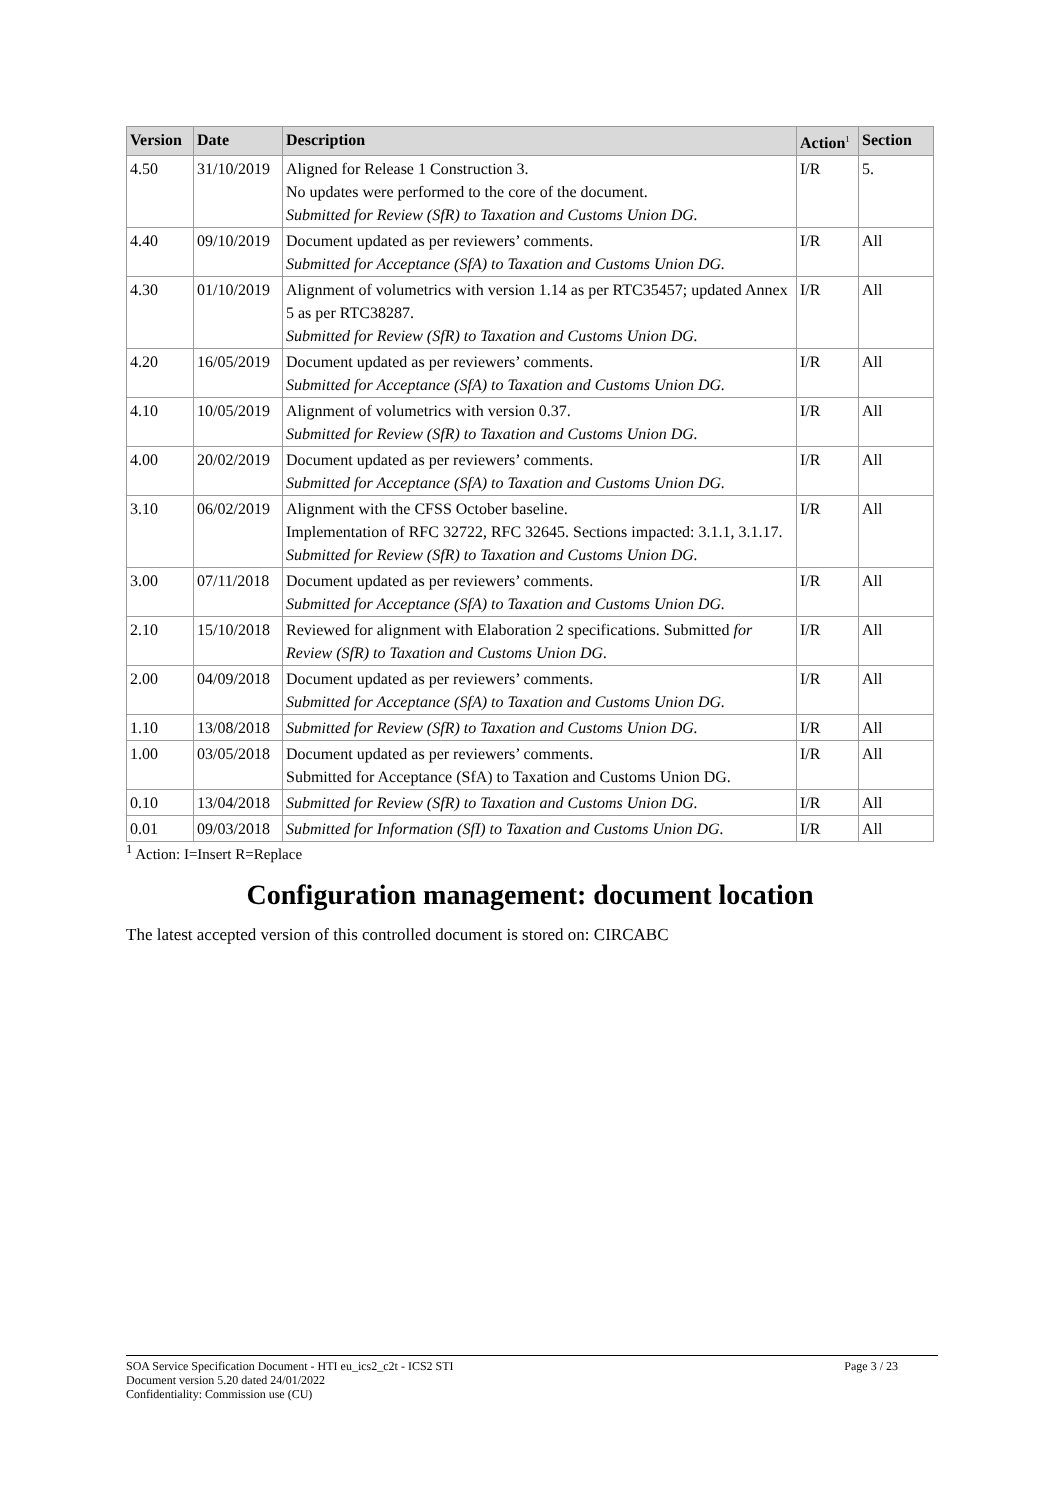| Version | Date | Description | Action<sup>1</sup> | Section |
| --- | --- | --- | --- | --- |
| 4.50 | 31/10/2019 | Aligned for Release 1 Construction 3. No updates were performed to the core of the document. Submitted for Review (SfR) to Taxation and Customs Union DG. | I/R | 5. |
| 4.40 | 09/10/2019 | Document updated as per reviewers’ comments. Submitted for Acceptance (SfA) to Taxation and Customs Union DG. | I/R | All |
| 4.30 | 01/10/2019 | Alignment of volumetrics with version 1.14 as per RTC35457; updated Annex 5 as per RTC38287. Submitted for Review (SfR) to Taxation and Customs Union DG. | I/R | All |
| 4.20 | 16/05/2019 | Document updated as per reviewers’ comments. Submitted for Acceptance (SfA) to Taxation and Customs Union DG. | I/R | All |
| 4.10 | 10/05/2019 | Alignment of volumetrics with version 0.37. Submitted for Review (SfR) to Taxation and Customs Union DG. | I/R | All |
| 4.00 | 20/02/2019 | Document updated as per reviewers’ comments. Submitted for Acceptance (SfA) to Taxation and Customs Union DG. | I/R | All |
| 3.10 | 06/02/2019 | Alignment with the CFSS October baseline. Implementation of RFC 32722, RFC 32645. Sections impacted: 3.1.1, 3.1.17. Submitted for Review (SfR) to Taxation and Customs Union DG. | I/R | All |
| 3.00 | 07/11/2018 | Document updated as per reviewers’ comments. Submitted for Acceptance (SfA) to Taxation and Customs Union DG. | I/R | All |
| 2.10 | 15/10/2018 | Reviewed for alignment with Elaboration 2 specifications. Submitted for Review (SfR) to Taxation and Customs Union DG. | I/R | All |
| 2.00 | 04/09/2018 | Document updated as per reviewers’ comments. Submitted for Acceptance (SfA) to Taxation and Customs Union DG. | I/R | All |
| 1.10 | 13/08/2018 | Submitted for Review (SfR) to Taxation and Customs Union DG. | I/R | All |
| 1.00 | 03/05/2018 | Document updated as per reviewers’ comments. Submitted for Acceptance (SfA) to Taxation and Customs Union DG. | I/R | All |
| 0.10 | 13/04/2018 | Submitted for Review (SfR) to Taxation and Customs Union DG. | I/R | All |
| 0.01 | 09/03/2018 | Submitted for Information (SfI) to Taxation and Customs Union DG. | I/R | All |
<sup>1</sup> Action: I=Insert R=Replace
Configuration management: document location
The latest accepted version of this controlled document is stored on: CIRCABC
SOA Service Specification Document - HTI eu_ics2_c2t - ICS2 STI Page 3 / 23
Document version 5.20 dated 24/01/2022
Confidentiality: Commission use (CU)